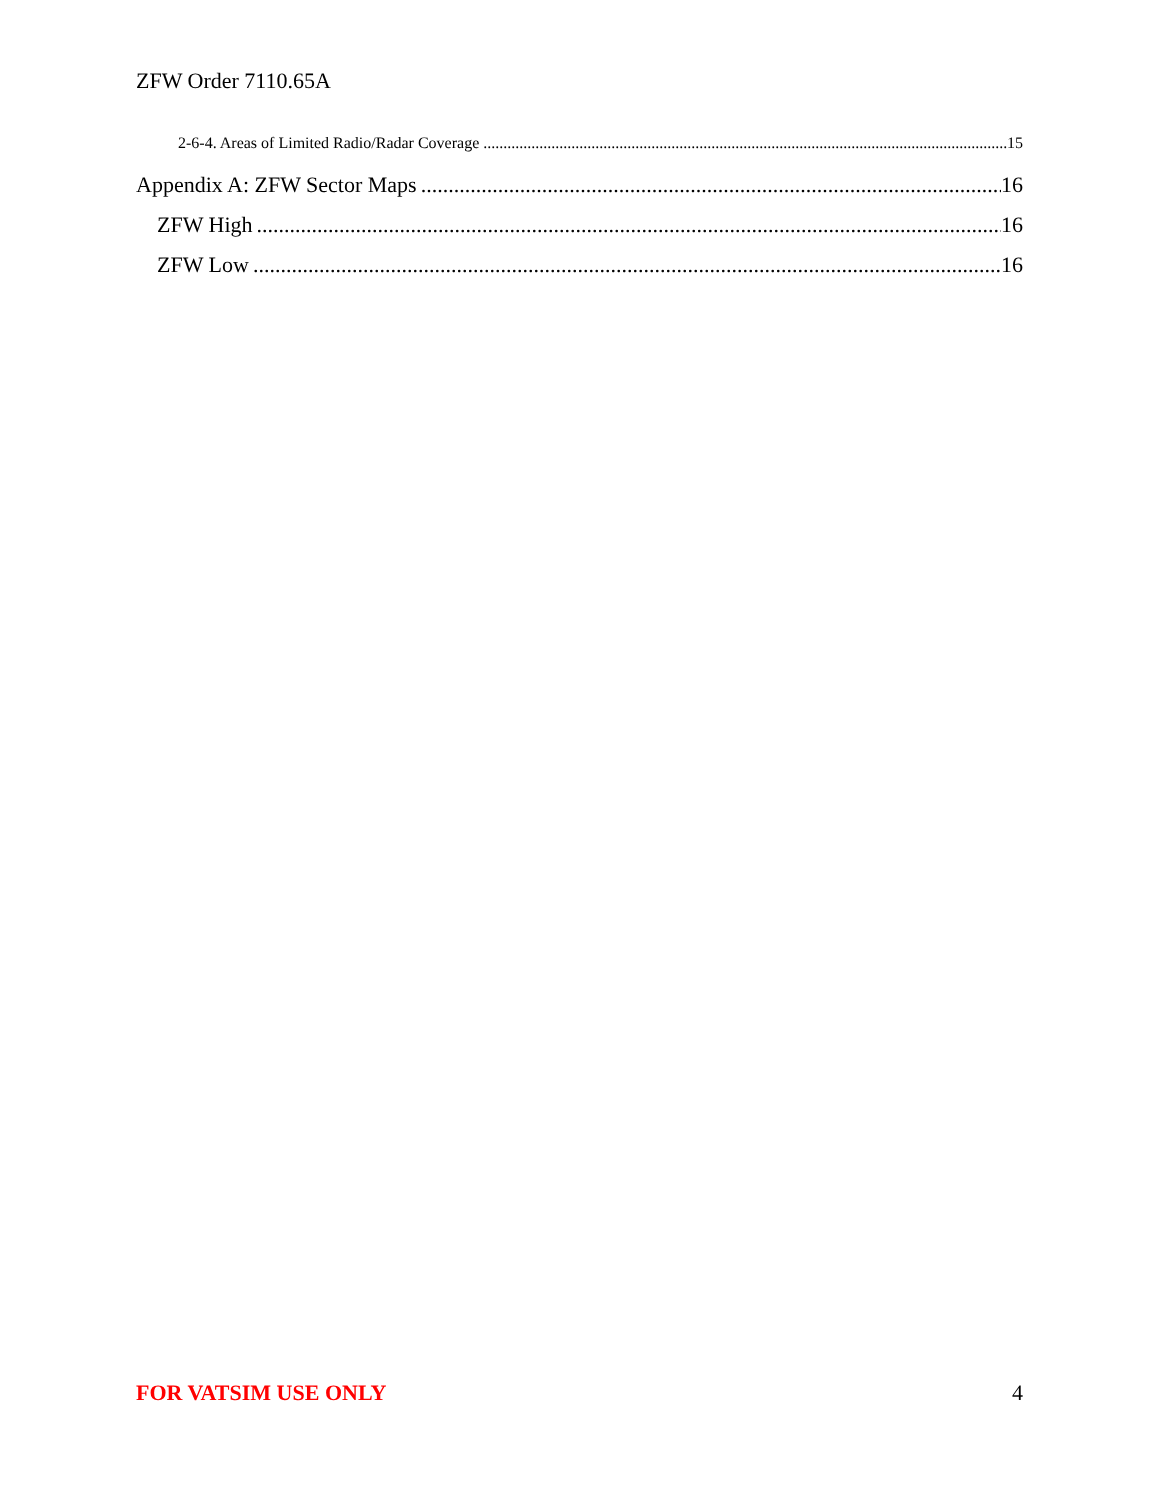ZFW Order 7110.65A
2-6-4. Areas of Limited Radio/Radar Coverage 15
Appendix A: ZFW Sector Maps 16
ZFW High 16
ZFW Low 16
FOR VATSIM USE ONLY 4